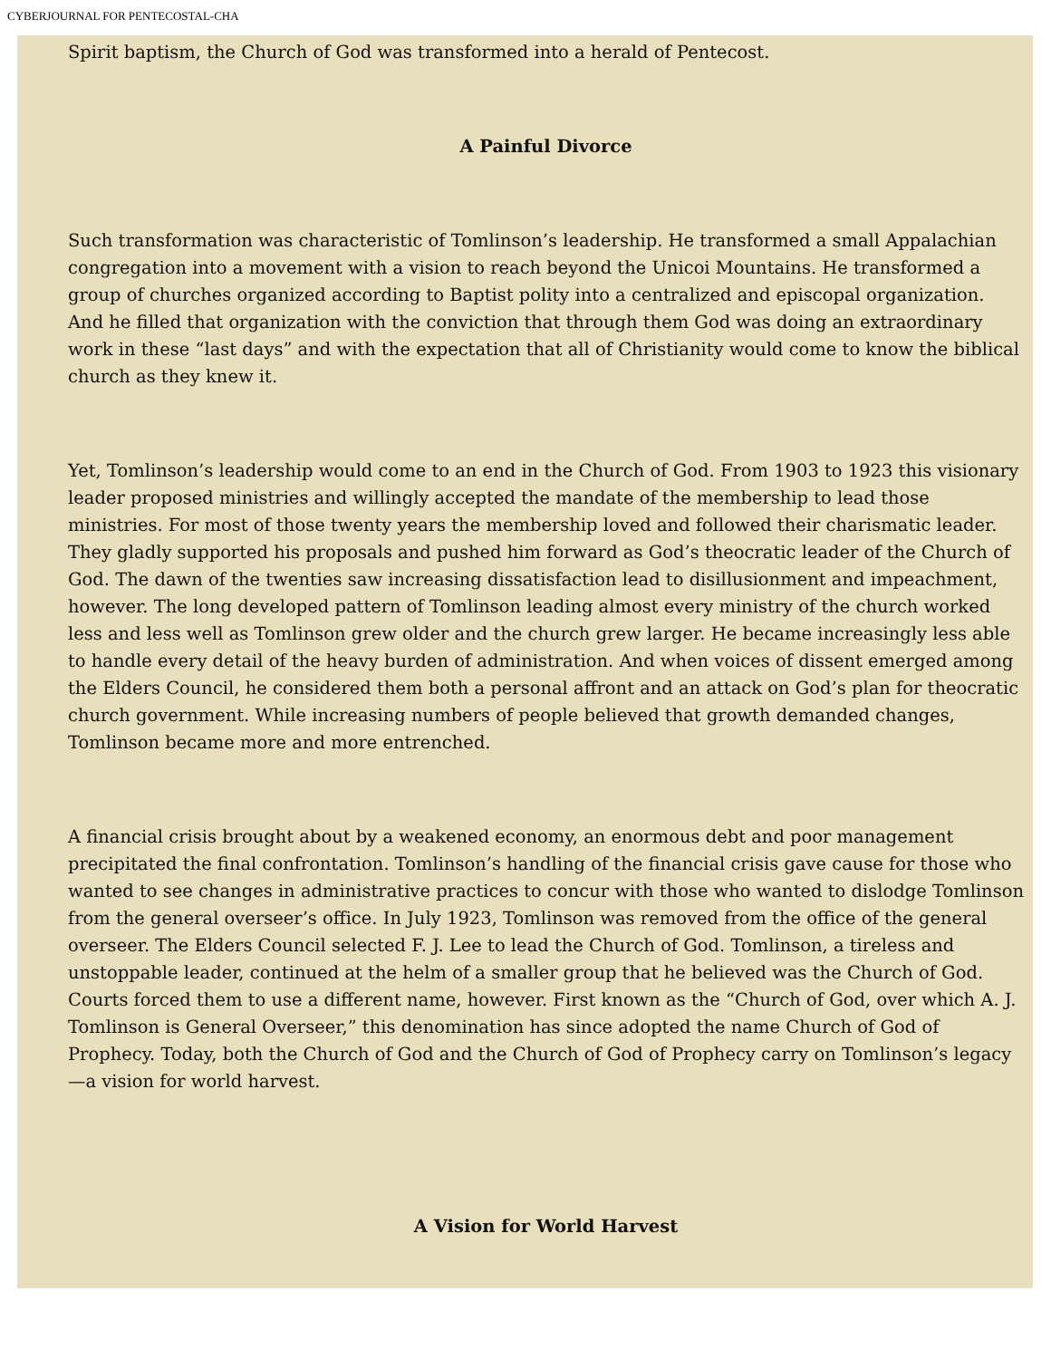CYBERJOURNAL FOR PENTECOSTAL-CHA
Spirit baptism, the Church of God was transformed into a herald of Pentecost.
A Painful Divorce
Such transformation was characteristic of Tomlinson’s leadership. He transformed a small Appalachian congregation into a movement with a vision to reach beyond the Unicoi Mountains. He transformed a group of churches organized according to Baptist polity into a centralized and episcopal organization. And he filled that organization with the conviction that through them God was doing an extraordinary work in these “last days” and with the expectation that all of Christianity would come to know the biblical church as they knew it.
Yet, Tomlinson’s leadership would come to an end in the Church of God. From 1903 to 1923 this visionary leader proposed ministries and willingly accepted the mandate of the membership to lead those ministries. For most of those twenty years the membership loved and followed their charismatic leader. They gladly supported his proposals and pushed him forward as God’s theocratic leader of the Church of God. The dawn of the twenties saw increasing dissatisfaction lead to disillusionment and impeachment, however. The long developed pattern of Tomlinson leading almost every ministry of the church worked less and less well as Tomlinson grew older and the church grew larger. He became increasingly less able to handle every detail of the heavy burden of administration. And when voices of dissent emerged among the Elders Council, he considered them both a personal affront and an attack on God’s plan for theocratic church government. While increasing numbers of people believed that growth demanded changes, Tomlinson became more and more entrenched.
A financial crisis brought about by a weakened economy, an enormous debt and poor management precipitated the final confrontation. Tomlinson’s handling of the financial crisis gave cause for those who wanted to see changes in administrative practices to concur with those who wanted to dislodge Tomlinson from the general overseer’s office. In July 1923, Tomlinson was removed from the office of the general overseer. The Elders Council selected F. J. Lee to lead the Church of God. Tomlinson, a tireless and unstoppable leader, continued at the helm of a smaller group that he believed was the Church of God. Courts forced them to use a different name, however. First known as the “Church of God, over which A. J. Tomlinson is General Overseer,” this denomination has since adopted the name Church of God of Prophecy. Today, both the Church of God and the Church of God of Prophecy carry on Tomlinson’s legacy—a vision for world harvest.
A Vision for World Harvest